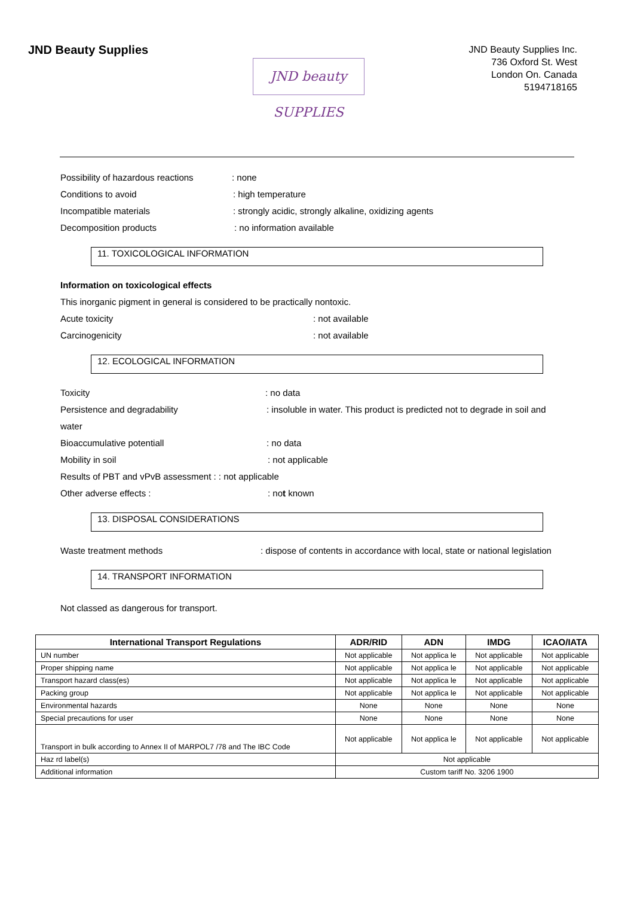JND Beauty Supplies
JND beauty SUPPLIES
JND Beauty Supplies Inc.
736 Oxford St. West
London On. Canada
5194718165
Possibility of hazardous reactions: none
Conditions to avoid: high temperature
Incompatible materials: strongly acidic, strongly alkaline, oxidizing agents
Decomposition products: no information available
11. TOXICOLOGICAL INFORMATION
Information on toxicological effects
This inorganic pigment in general is considered to be practically nontoxic.
Acute toxicity: not available
Carcinogenicity: not available
12. ECOLOGICAL INFORMATION
Toxicity: no data
Persistence and degradability: insoluble in water. This product is predicted not to degrade in soil and
water
Bioaccumulative potentiall: no data
Mobility in soil: not applicable
Results of PBT and vPvB assessment : : not applicable
Other adverse effects :: not known
13. DISPOSAL CONSIDERATIONS
Waste treatment methods: dispose of contents in accordance with local, state or national legislation
14. TRANSPORT INFORMATION
Not classed as dangerous for transport.
| International Transport Regulations | ADR/RID | ADN | IMDG | ICAO/IATA |
| --- | --- | --- | --- | --- |
| UN number | Not applicable | Not applica le | Not applicable | Not applicable |
| Proper shipping name | Not applicable | Not applica le | Not applicable | Not applicable |
| Transport hazard class(es) | Not applicable | Not applica le | Not applicable | Not applicable |
| Packing group | Not applicable | Not applica le | Not applicable | Not applicable |
| Environmental hazards | None | None | None | None |
| Special precautions for user | None | None | None | None |
| Transport in bulk according to Annex II of MARPOL7 /78 and The IBC Code | Not applicable | Not applica le | Not applicable | Not applicable |
| Haz rd label(s) | Not applicable | | | |
| Additional information | Custom tariff No. 3206 1900 | | | |